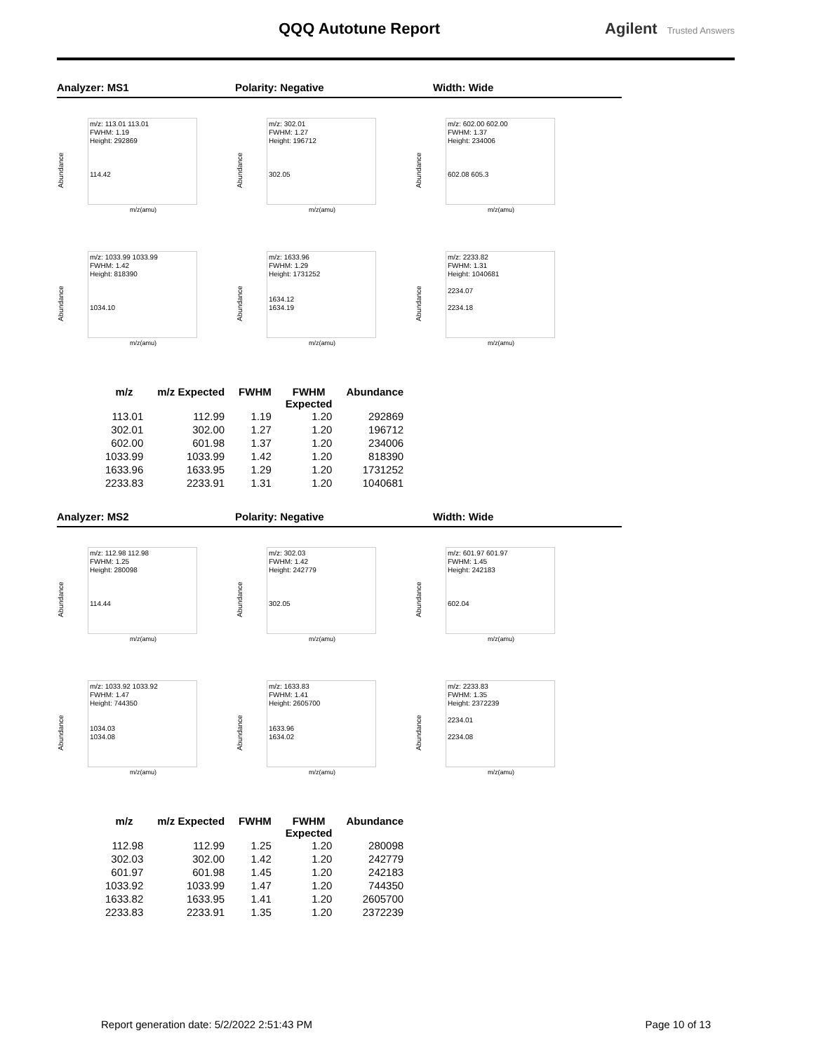QQQ Autotune Report Agilent Trusted Answers
Analyzer: MS1 Polarity: Negative Width: Wide
Abundance
m/z: 113.01 113.01
FWHM: 1.19
Height: 292869
114.42
m/z(amu)
Abundance
m/z: 302.01
FWHM: 1.27
Height: 196712
302.05
m/z(amu)
Abundance
m/z: 602.00 602.00
FWHM: 1.37
Height: 234006
602.08 605.3
m/z(amu)
Abundance
m/z: 1033.99 1033.99
FWHM: 1.42
Height: 818390
1034.10
m/z(amu)
Abundance
m/z: 1633.96
FWHM: 1.29
Height: 1731252
1634.12
1634.19
m/z(amu)
Abundance
m/z: 2233.82
FWHM: 1.31
Height: 1040681
2234.07
2234.18
m/z(amu)
| m/z | m/z Expected | FWHM | FWHM Expected | Abundance |
| --- | --- | --- | --- | --- |
| 113.01 | 112.99 | 1.19 | 1.20 | 292869 |
| 302.01 | 302.00 | 1.27 | 1.20 | 196712 |
| 602.00 | 601.98 | 1.37 | 1.20 | 234006 |
| 1033.99 | 1033.99 | 1.42 | 1.20 | 818390 |
| 1633.96 | 1633.95 | 1.29 | 1.20 | 1731252 |
| 2233.83 | 2233.91 | 1.31 | 1.20 | 1040681 |
Analyzer: MS2 Polarity: Negative Width: Wide
Abundance
m/z: 112.98 112.98
FWHM: 1.25
Height: 280098
114.44
m/z(amu)
Abundance
m/z: 302.03
FWHM: 1.42
Height: 242779
302.05
m/z(amu)
Abundance
m/z: 601.97 601.97
FWHM: 1.45
Height: 242183
602.04
m/z(amu)
Abundance
m/z: 1033.92 1033.92
FWHM: 1.47
Height: 744350
1034.03
1034.08
m/z(amu)
Abundance
m/z: 1633.83
FWHM: 1.41
Height: 2605700
1633.96
1634.02
m/z(amu)
Abundance
m/z: 2233.83
FWHM: 1.35
Height: 2372239
2234.01
2234.08
m/z(amu)
| m/z | m/z Expected | FWHM | FWHM Expected | Abundance |
| --- | --- | --- | --- | --- |
| 112.98 | 112.99 | 1.25 | 1.20 | 280098 |
| 302.03 | 302.00 | 1.42 | 1.20 | 242779 |
| 601.97 | 601.98 | 1.45 | 1.20 | 242183 |
| 1033.92 | 1033.99 | 1.47 | 1.20 | 744350 |
| 1633.82 | 1633.95 | 1.41 | 1.20 | 2605700 |
| 2233.83 | 2233.91 | 1.35 | 1.20 | 2372239 |
Report generation date: 5/2/2022 2:51:43 PM
Page 10 of 13